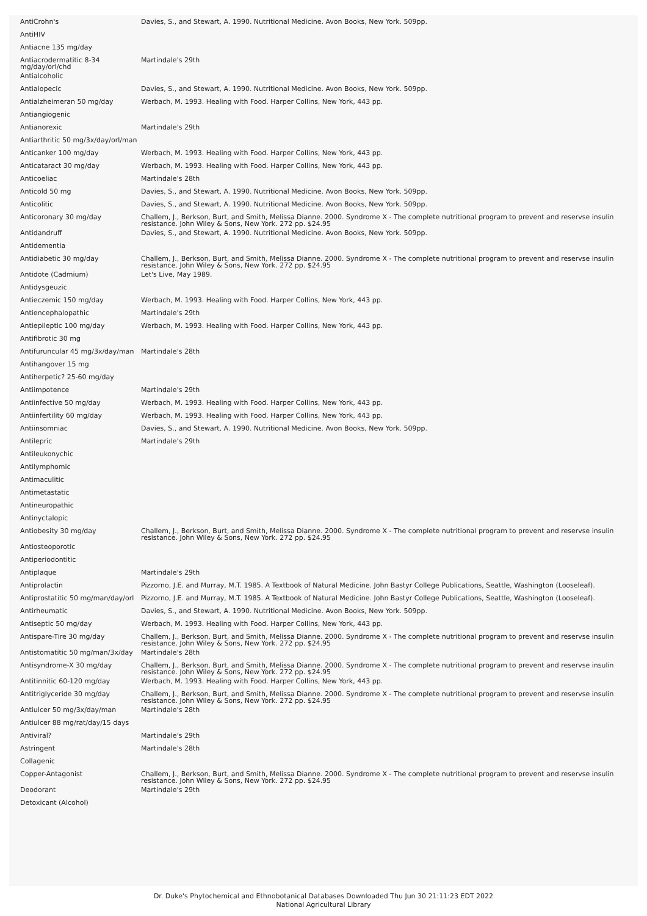| AntiCrohn's | Davies, S., and Stewart, A. 1990. Nutritional Medicine. Avon Books, New York. 509pp. |
| AntiHIV | |
| Antiacne 135 mg/day | |
| Antiacrodermatitic 8-34 mg/day/orl/chd | Martindale's 29th |
| Antialcoholic | |
| Antialopecic | Davies, S., and Stewart, A. 1990. Nutritional Medicine. Avon Books, New York. 509pp. |
| Antialzheimeran 50 mg/day | Werbach, M. 1993. Healing with Food. Harper Collins, New York, 443 pp. |
| Antiangiogenic | |
| Antianorexic | Martindale's 29th |
| Antiarthritic 50 mg/3x/day/orl/man | |
| Anticanker 100 mg/day | Werbach, M. 1993. Healing with Food. Harper Collins, New York, 443 pp. |
| Anticataract 30 mg/day | Werbach, M. 1993. Healing with Food. Harper Collins, New York, 443 pp. |
| Anticoeliac | Martindale's 28th |
| Anticold 50 mg | Davies, S., and Stewart, A. 1990. Nutritional Medicine. Avon Books, New York. 509pp. |
| Anticolitic | Davies, S., and Stewart, A. 1990. Nutritional Medicine. Avon Books, New York. 509pp. |
| Anticoronary 30 mg/day | Challem, J., Berkson, Burt, and Smith, Melissa Dianne. 2000. Syndrome X - The complete nutritional program to prevent and reservse insulin resistance. John Wiley & Sons, New York. 272 pp. $24.95 |
| Antidandruff | Davies, S., and Stewart, A. 1990. Nutritional Medicine. Avon Books, New York. 509pp. |
| Antidementia | |
| Antidiabetic 30 mg/day | Challem, J., Berkson, Burt, and Smith, Melissa Dianne. 2000. Syndrome X - The complete nutritional program to prevent and reservse insulin resistance. John Wiley & Sons, New York. 272 pp. $24.95 |
| Antidote (Cadmium) | Let's Live, May 1989. |
| Antidysgeuzic | |
| Antieczemic 150 mg/day | Werbach, M. 1993. Healing with Food. Harper Collins, New York, 443 pp. |
| Antiencephalopathic | Martindale's 29th |
| Antiepileptic 100 mg/day | Werbach, M. 1993. Healing with Food. Harper Collins, New York, 443 pp. |
| Antifibrotic 30 mg | |
| Antifuruncular 45 mg/3x/day/man | Martindale's 28th |
| Antihangover 15 mg | |
| Antiherpetic? 25-60 mg/day | |
| Antiimpotence | Martindale's 29th |
| Antiinfective 50 mg/day | Werbach, M. 1993. Healing with Food. Harper Collins, New York, 443 pp. |
| Antiinfertility 60 mg/day | Werbach, M. 1993. Healing with Food. Harper Collins, New York, 443 pp. |
| Antiinsomniac | Davies, S., and Stewart, A. 1990. Nutritional Medicine. Avon Books, New York. 509pp. |
| Antilepric | Martindale's 29th |
| Antileukonychic | |
| Antilymphomic | |
| Antimaculitic | |
| Antimetastatic | |
| Antineuropathic | |
| Antinyctalopic | |
| Antiobesity 30 mg/day | Challem, J., Berkson, Burt, and Smith, Melissa Dianne. 2000. Syndrome X - The complete nutritional program to prevent and reservse insulin resistance. John Wiley & Sons, New York. 272 pp. $24.95 |
| Antiosteoporotic | |
| Antiperiodontitic | |
| Antiplaque | Martindale's 29th |
| Antiprolactin | Pizzorno, J.E. and Murray, M.T. 1985. A Textbook of Natural Medicine. John Bastyr College Publications, Seattle, Washington (Looseleaf). |
| Antiprostatitic 50 mg/man/day/orl | Pizzorno, J.E. and Murray, M.T. 1985. A Textbook of Natural Medicine. John Bastyr College Publications, Seattle, Washington (Looseleaf). |
| Antirheumatic | Davies, S., and Stewart, A. 1990. Nutritional Medicine. Avon Books, New York. 509pp. |
| Antiseptic 50 mg/day | Werbach, M. 1993. Healing with Food. Harper Collins, New York, 443 pp. |
| Antispare-Tire 30 mg/day | Challem, J., Berkson, Burt, and Smith, Melissa Dianne. 2000. Syndrome X - The complete nutritional program to prevent and reservse insulin resistance. John Wiley & Sons, New York. 272 pp. $24.95 |
| Antistomatitic 50 mg/man/3x/day | Martindale's 28th |
| Antisyndrome-X 30 mg/day | Challem, J., Berkson, Burt, and Smith, Melissa Dianne. 2000. Syndrome X - The complete nutritional program to prevent and reservse insulin resistance. John Wiley & Sons, New York. 272 pp. $24.95 |
| Antitinnitic 60-120 mg/day | Werbach, M. 1993. Healing with Food. Harper Collins, New York, 443 pp. |
| Antitriglyceride 30 mg/day | Challem, J., Berkson, Burt, and Smith, Melissa Dianne. 2000. Syndrome X - The complete nutritional program to prevent and reservse insulin resistance. John Wiley & Sons, New York. 272 pp. $24.95 |
| Antiulcer 50 mg/3x/day/man | Martindale's 28th |
| Antiulcer 88 mg/rat/day/15 days | |
| Antiviral? | Martindale's 29th |
| Astringent | Martindale's 28th |
| Collagenic | |
| Copper-Antagonist | Challem, J., Berkson, Burt, and Smith, Melissa Dianne. 2000. Syndrome X - The complete nutritional program to prevent and reservse insulin resistance. John Wiley & Sons, New York. 272 pp. $24.95 |
| Deodorant | Martindale's 29th |
| Detoxicant (Alcohol) | |
Dr. Duke's Phytochemical and Ethnobotanical Databases Downloaded Thu Jun 30 21:11:23 EDT 2022
National Agricultural Library